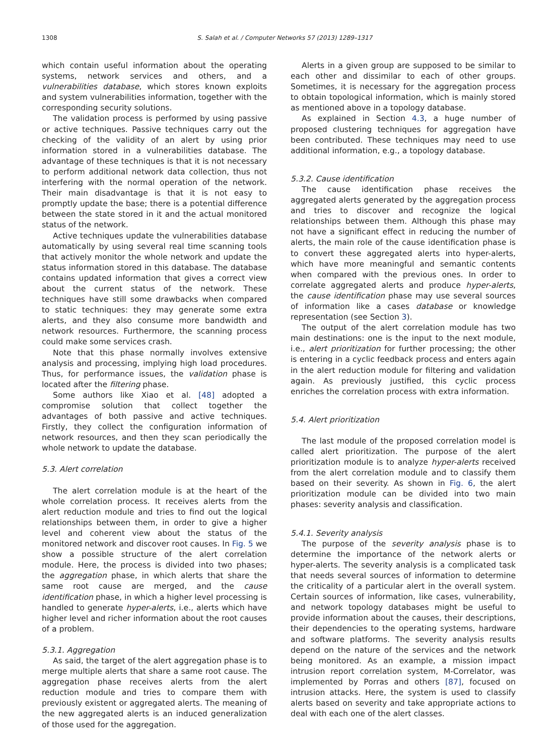1308 S. Salah et al. / Computer Networks 57 (2013) 1289–1317
which contain useful information about the operating systems, network services and others, and a vulnerabilities database, which stores known exploits and system vulnerabilities information, together with the corresponding security solutions.
The validation process is performed by using passive or active techniques. Passive techniques carry out the checking of the validity of an alert by using prior information stored in a vulnerabilities database. The advantage of these techniques is that it is not necessary to perform additional network data collection, thus not interfering with the normal operation of the network. Their main disadvantage is that it is not easy to promptly update the base; there is a potential difference between the state stored in it and the actual monitored status of the network.
Active techniques update the vulnerabilities database automatically by using several real time scanning tools that actively monitor the whole network and update the status information stored in this database. The database contains updated information that gives a correct view about the current status of the network. These techniques have still some drawbacks when compared to static techniques: they may generate some extra alerts, and they also consume more bandwidth and network resources. Furthermore, the scanning process could make some services crash.
Note that this phase normally involves extensive analysis and processing, implying high load procedures. Thus, for performance issues, the validation phase is located after the filtering phase.
Some authors like Xiao et al. [48] adopted a compromise solution that collect together the advantages of both passive and active techniques. Firstly, they collect the configuration information of network resources, and then they scan periodically the whole network to update the database.
5.3. Alert correlation
The alert correlation module is at the heart of the whole correlation process. It receives alerts from the alert reduction module and tries to find out the logical relationships between them, in order to give a higher level and coherent view about the status of the monitored network and discover root causes. In Fig. 5 we show a possible structure of the alert correlation module. Here, the process is divided into two phases; the aggregation phase, in which alerts that share the same root cause are merged, and the cause identification phase, in which a higher level processing is handled to generate hyper-alerts, i.e., alerts which have higher level and richer information about the root causes of a problem.
5.3.1. Aggregation
As said, the target of the alert aggregation phase is to merge multiple alerts that share a same root cause. The aggregation phase receives alerts from the alert reduction module and tries to compare them with previously existent or aggregated alerts. The meaning of the new aggregated alerts is an induced generalization of those used for the aggregation.
Alerts in a given group are supposed to be similar to each other and dissimilar to each of other groups. Sometimes, it is necessary for the aggregation process to obtain topological information, which is mainly stored as mentioned above in a topology database.
As explained in Section 4.3, a huge number of proposed clustering techniques for aggregation have been contributed. These techniques may need to use additional information, e.g., a topology database.
5.3.2. Cause identification
The cause identification phase receives the aggregated alerts generated by the aggregation process and tries to discover and recognize the logical relationships between them. Although this phase may not have a significant effect in reducing the number of alerts, the main role of the cause identification phase is to convert these aggregated alerts into hyper-alerts, which have more meaningful and semantic contents when compared with the previous ones. In order to correlate aggregated alerts and produce hyper-alerts, the cause identification phase may use several sources of information like a cases database or knowledge representation (see Section 3).
The output of the alert correlation module has two main destinations: one is the input to the next module, i.e., alert prioritization for further processing; the other is entering in a cyclic feedback process and enters again in the alert reduction module for filtering and validation again. As previously justified, this cyclic process enriches the correlation process with extra information.
5.4. Alert prioritization
The last module of the proposed correlation model is called alert prioritization. The purpose of the alert prioritization module is to analyze hyper-alerts received from the alert correlation module and to classify them based on their severity. As shown in Fig. 6, the alert prioritization module can be divided into two main phases: severity analysis and classification.
5.4.1. Severity analysis
The purpose of the severity analysis phase is to determine the importance of the network alerts or hyper-alerts. The severity analysis is a complicated task that needs several sources of information to determine the criticality of a particular alert in the overall system. Certain sources of information, like cases, vulnerability, and network topology databases might be useful to provide information about the causes, their descriptions, their dependencies to the operating systems, hardware and software platforms. The severity analysis results depend on the nature of the services and the network being monitored. As an example, a mission impact intrusion report correlation system, M-Correlator, was implemented by Porras and others [87], focused on intrusion attacks. Here, the system is used to classify alerts based on severity and take appropriate actions to deal with each one of the alert classes.